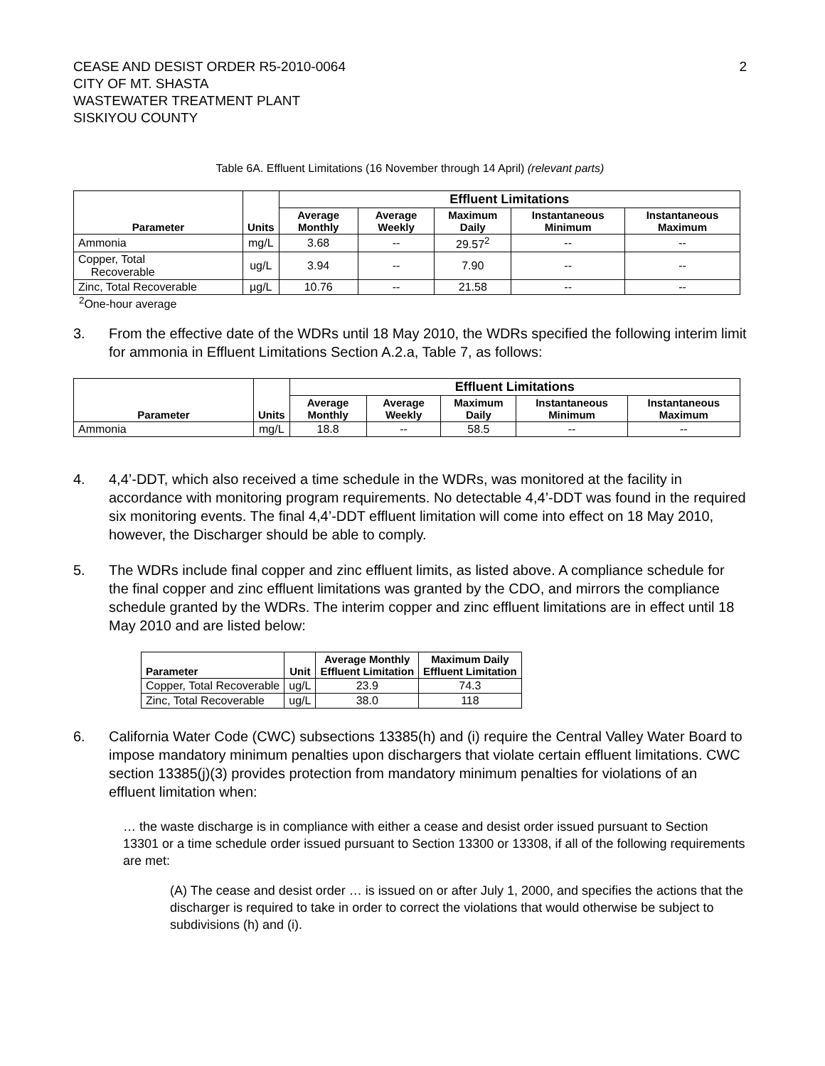CEASE AND DESIST ORDER R5-2010-0064
CITY OF MT. SHASTA
WASTEWATER TREATMENT PLANT
SISKIYOU COUNTY
2
Table 6A. Effluent Limitations (16 November through 14 April) (relevant parts)
| Parameter | Units | Effluent Limitations | | | | |
| --- | --- | --- | --- | --- | --- | --- |
| | | Average Monthly | Average Weekly | Maximum Daily | Instantaneous Minimum | Instantaneous Maximum |
| Ammonia | mg/L | 3.68 | -- | 29.57<sup>2</sup> | -- | -- |
| Copper, Total Recoverable | ug/L | 3.94 | -- | 7.90 | -- | -- |
| Zinc, Total Recoverable | µg/L | 10.76 | -- | 21.58 | -- | -- |
<sup>2</sup> One-hour average
3. From the effective date of the WDRs until 18 May 2010, the WDRs specified the following interim limit for ammonia in Effluent Limitations Section A.2.a, Table 7, as follows:
| Parameter | Units | Effluent Limitations | | | | |
| --- | --- | --- | --- | --- | --- | --- |
| | | Average Monthly | Average Weekly | Maximum Daily | Instantaneous Minimum | Instantaneous Maximum |
| Ammonia | mg/L | 18.8 | -- | 58.5 | -- | -- |
4. 4,4’-DDT, which also received a time schedule in the WDRs, was monitored at the facility in accordance with monitoring program requirements. No detectable 4,4’-DDT was found in the required six monitoring events. The final 4,4’-DDT effluent limitation will come into effect on 18 May 2010, however, the Discharger should be able to comply.
5. The WDRs include final copper and zinc effluent limits, as listed above. A compliance schedule for the final copper and zinc effluent limitations was granted by the CDO, and mirrors the compliance schedule granted by the WDRs. The interim copper and zinc effluent limitations are in effect until 18 May 2010 and are listed below:
| Parameter | Unit | Average Monthly Effluent Limitation | Maximum Daily Effluent Limitation |
| --- | --- | --- | --- |
| Copper, Total Recoverable | ug/L | 23.9 | 74.3 |
| Zinc, Total Recoverable | ug/L | 38.0 | 118 |
6. California Water Code (CWC) subsections 13385(h) and (i) require the Central Valley Water Board to impose mandatory minimum penalties upon dischargers that violate certain effluent limitations. CWC section 13385(j)(3) provides protection from mandatory minimum penalties for violations of an effluent limitation when:
… the waste discharge is in compliance with either a cease and desist order issued pursuant to Section 13301 or a time schedule order issued pursuant to Section 13300 or 13308, if all of the following requirements are met:
(A) The cease and desist order … is issued on or after July 1, 2000, and specifies the actions that the discharger is required to take in order to correct the violations that would otherwise be subject to subdivisions (h) and (i).